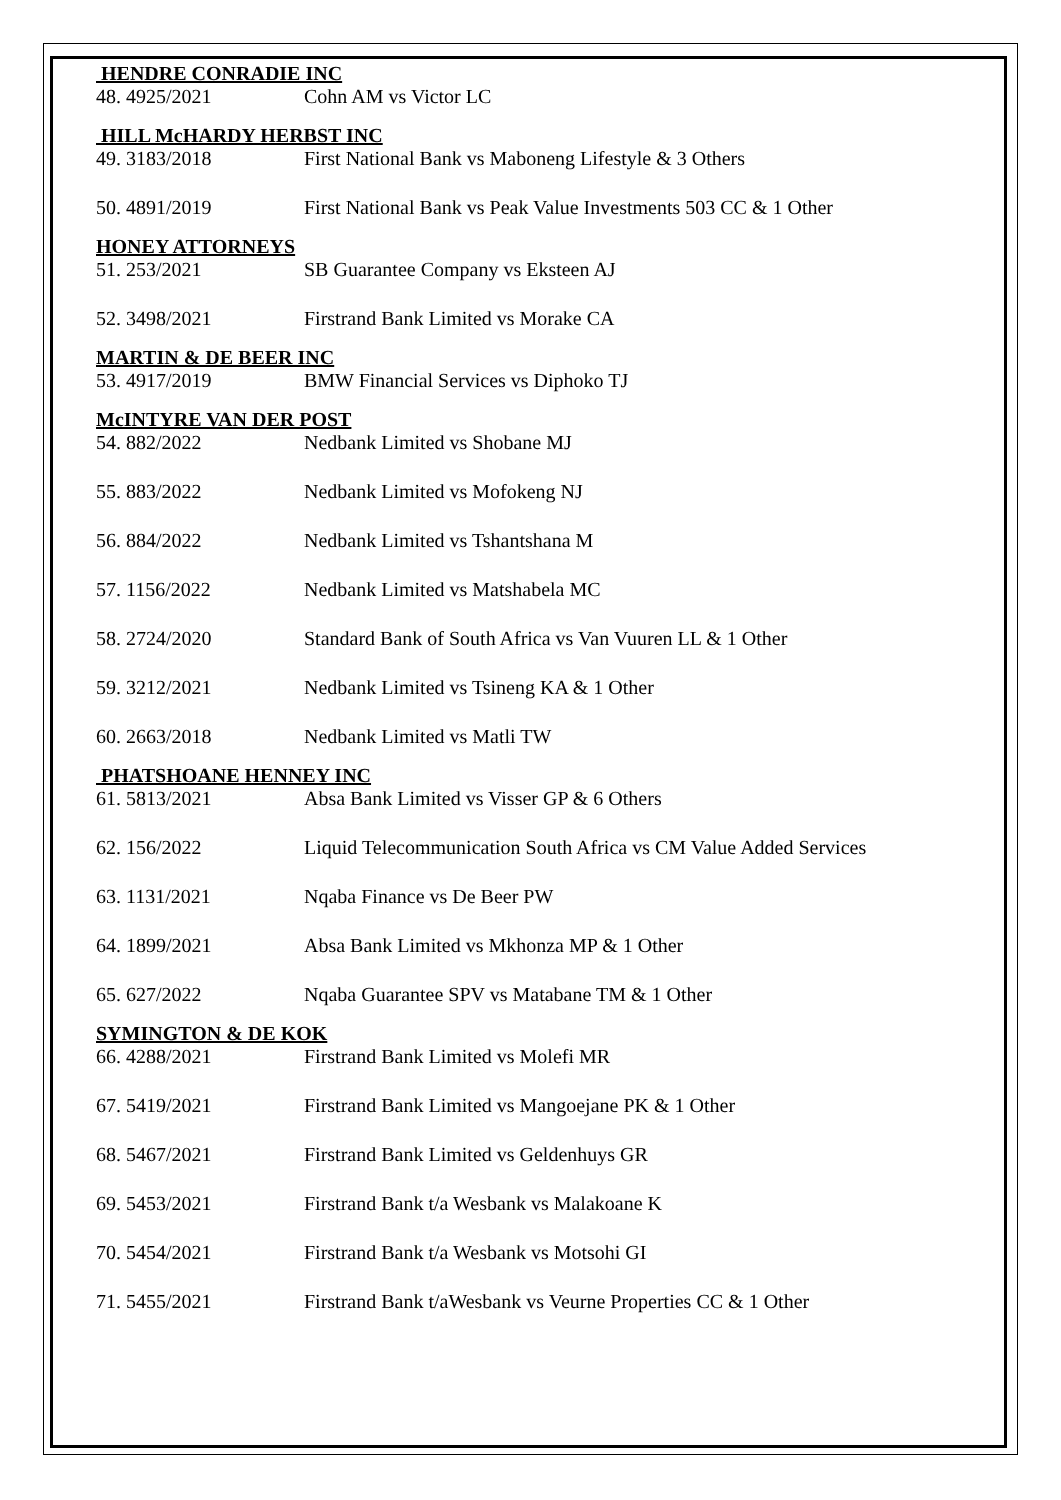HENDRE CONRADIE INC
48. 4925/2021 Cohn AM vs Victor LC
HILL McHARDY HERBST INC
49. 3183/2018 First National Bank vs Maboneng Lifestyle & 3 Others
50. 4891/2019 First National Bank vs Peak Value Investments 503 CC & 1 Other
HONEY ATTORNEYS
51. 253/2021 SB Guarantee Company vs Eksteen AJ
52. 3498/2021 Firstrand Bank Limited vs Morake CA
MARTIN & DE BEER INC
53. 4917/2019 BMW Financial Services vs Diphoko TJ
McINTYRE VAN DER POST
54. 882/2022 Nedbank Limited vs Shobane MJ
55. 883/2022 Nedbank Limited vs Mofokeng NJ
56. 884/2022 Nedbank Limited vs Tshantshana M
57. 1156/2022 Nedbank Limited vs Matshabela MC
58. 2724/2020 Standard Bank of South Africa vs Van Vuuren LL & 1 Other
59. 3212/2021 Nedbank Limited vs Tsineng KA & 1 Other
60. 2663/2018 Nedbank Limited vs Matli TW
PHATSHOANE HENNEY INC
61. 5813/2021 Absa Bank Limited vs Visser GP & 6 Others
62. 156/2022 Liquid Telecommunication South Africa vs CM Value Added Services
63. 1131/2021 Nqaba Finance vs De Beer PW
64. 1899/2021 Absa Bank Limited vs Mkhonza MP & 1 Other
65. 627/2022 Nqaba Guarantee SPV vs Matabane TM & 1 Other
SYMINGTON & DE KOK
66. 4288/2021 Firstrand Bank Limited vs Molefi MR
67. 5419/2021 Firstrand Bank Limited vs Mangoejane PK & 1 Other
68. 5467/2021 Firstrand Bank Limited vs Geldenhuys GR
69. 5453/2021 Firstrand Bank t/a Wesbank vs Malakoane K
70. 5454/2021 Firstrand Bank t/a Wesbank vs Motsohi GI
71. 5455/2021 Firstrand Bank t/aWesbank vs Veurne Properties CC & 1 Other